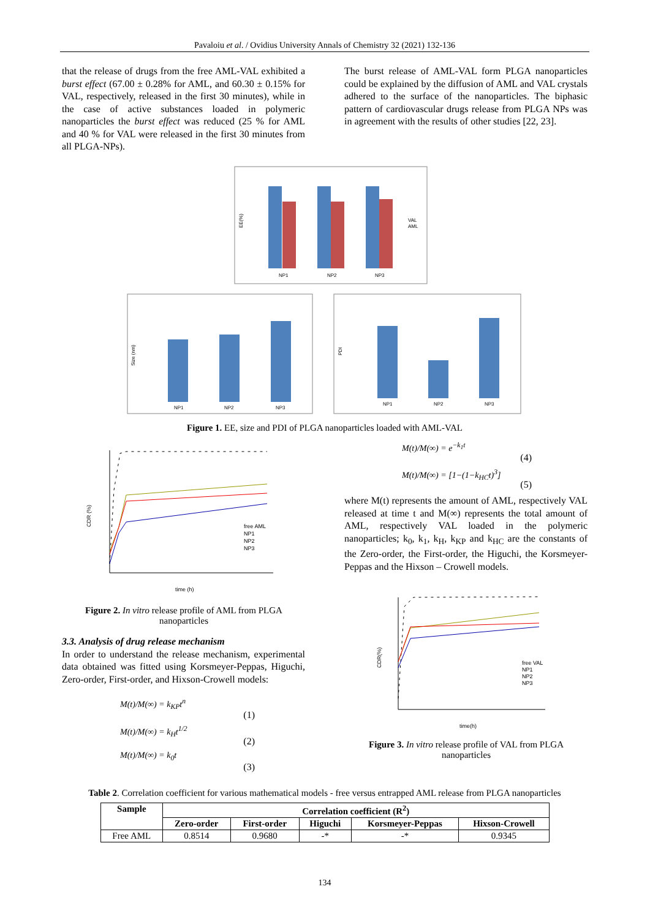Pavaloiu et al. / Ovidius University Annals of Chemistry 32 (2021) 132-136
that the release of drugs from the free AML-VAL exhibited a burst effect (67.00 ± 0.28% for AML, and 60.30 ± 0.15% for VAL, respectively, released in the first 30 minutes), while in the case of active substances loaded in polymeric nanoparticles the burst effect was reduced (25 % for AML and 40 % for VAL were released in the first 30 minutes from all PLGA-NPs).
The burst release of AML-VAL form PLGA nanoparticles could be explained by the diffusion of AML and VAL crystals adhered to the surface of the nanoparticles. The biphasic pattern of cardiovascular drugs release from PLGA NPs was in agreement with the results of other studies [22, 23].
NP1
NP2
NP3
VAL
AML
EE(%)
NP1
NP2
NP3
Size (nm)
NP1
NP2
NP3
PDI
Figure 1. EE, size and PDI of PLGA nanoparticles loaded with AML-VAL
time (h)
CDR (%)
free AML
NP1
NP2
NP3
Figure 2. In vitro release profile of AML from PLGA nanoparticles
3.3. Analysis of drug release mechanism
In order to understand the release mechanism, experimental data obtained was fitted using Korsmeyer-Peppas, Higuchi, Zero-order, First-order, and Hixson-Crowell models:
M(t)/M(∞) = k<sub>KP</sub>t<sup>n</sup> (1)
M(t)/M(∞) = k<sub>H</sub>t<sup>1/2</sup> (2)
M(t)/M(∞) = k<sub>0</sub>t (3)
M(t)/M(∞) = e<sup>−k<sub>1</sub>t</sup> (4)
M(t)/M(∞) = [1−(1−k<sub>HC</sub>t)<sup>3</sup>] (5)
where M(t) represents the amount of AML, respectively VAL released at time t and M(∞) represents the total amount of AML, respectively VAL loaded in the polymeric nanoparticles; k<sub>0</sub>, k<sub>1</sub>, k<sub>H</sub>, k<sub>KP</sub> and k<sub>HC</sub> are the constants of the Zero-order, the First-order, the Higuchi, the Korsmeyer-Peppas and the Hixson – Crowell models.
time(h)
CDR(%)
free VAL
NP1
NP2
NP3
Figure 3. In vitro release profile of VAL from PLGA nanoparticles
Table 2. Correlation coefficient for various mathematical models - free versus entrapped AML release from PLGA nanoparticles
| Sample | Correlation coefficient (R<sup>2</sup>) | | | | |
| --- | --- | --- | --- | --- | --- |
| | Zero-order | First-order | Higuchi | Korsmeyer-Peppas | Hixson-Crowell |
| Free AML | 0.8514 | 0.9680 | -* | -* | 0.9345 |
134